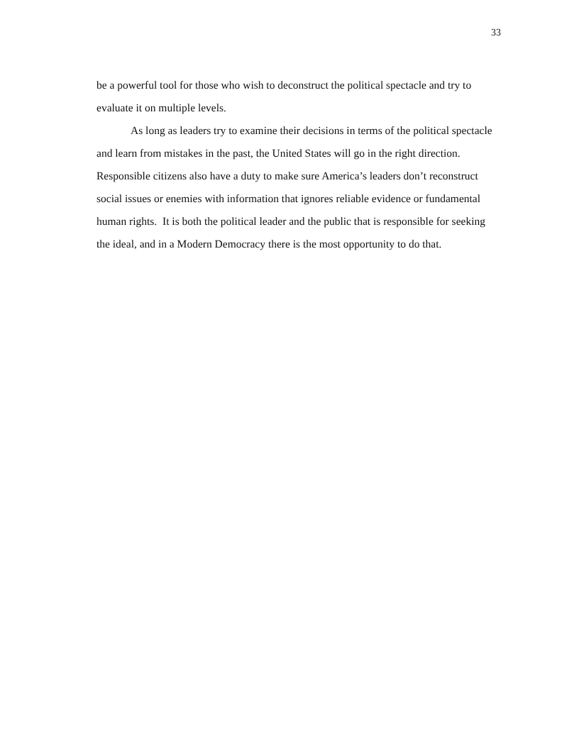33
be a powerful tool for those who wish to deconstruct the political spectacle and try to evaluate it on multiple levels.
As long as leaders try to examine their decisions in terms of the political spectacle and learn from mistakes in the past, the United States will go in the right direction. Responsible citizens also have a duty to make sure America’s leaders don’t reconstruct social issues or enemies with information that ignores reliable evidence or fundamental human rights. It is both the political leader and the public that is responsible for seeking the ideal, and in a Modern Democracy there is the most opportunity to do that.